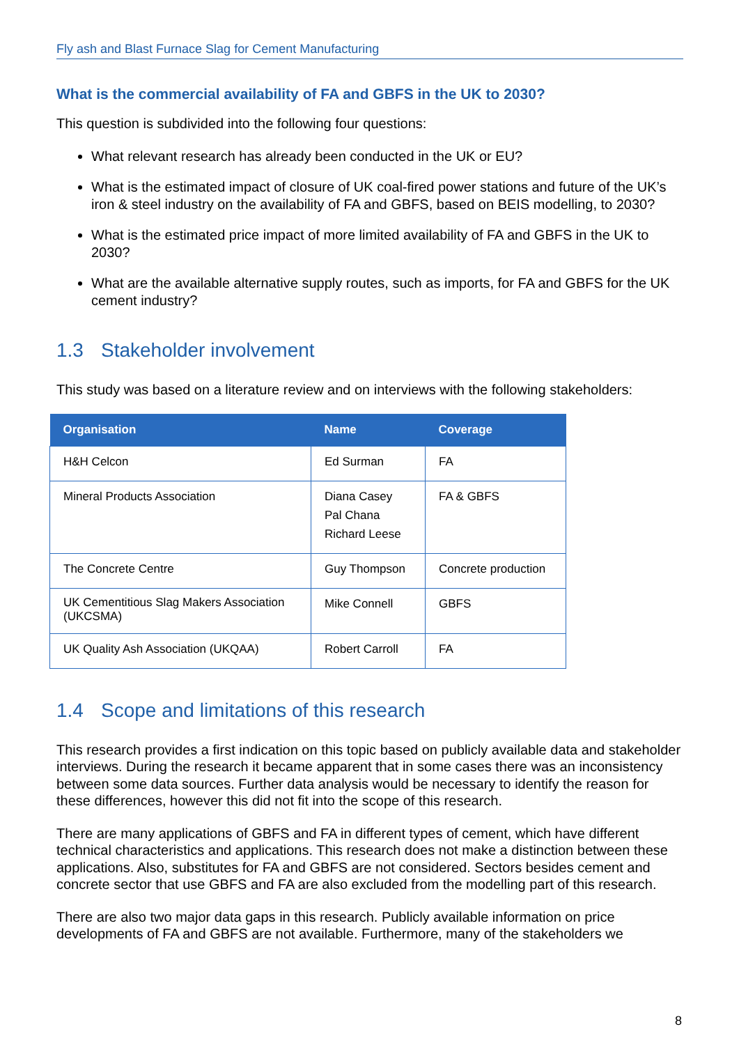Fly ash and Blast Furnace Slag for Cement Manufacturing
What is the commercial availability of FA and GBFS in the UK to 2030?
This question is subdivided into the following four questions:
What relevant research has already been conducted in the UK or EU?
What is the estimated impact of closure of UK coal-fired power stations and future of the UK’s iron & steel industry on the availability of FA and GBFS, based on BEIS modelling, to 2030?
What is the estimated price impact of more limited availability of FA and GBFS in the UK to 2030?
What are the available alternative supply routes, such as imports, for FA and GBFS for the UK cement industry?
1.3 Stakeholder involvement
This study was based on a literature review and on interviews with the following stakeholders:
| Organisation | Name | Coverage |
| --- | --- | --- |
| H&H Celcon | Ed Surman | FA |
| Mineral Products Association | Diana Casey Pal Chana Richard Leese | FA & GBFS |
| The Concrete Centre | Guy Thompson | Concrete production |
| UK Cementitious Slag Makers Association (UKCSMA) | Mike Connell | GBFS |
| UK Quality Ash Association (UKQAA) | Robert Carroll | FA |
1.4 Scope and limitations of this research
This research provides a first indication on this topic based on publicly available data and stakeholder interviews. During the research it became apparent that in some cases there was an inconsistency between some data sources. Further data analysis would be necessary to identify the reason for these differences, however this did not fit into the scope of this research.
There are many applications of GBFS and FA in different types of cement, which have different technical characteristics and applications. This research does not make a distinction between these applications. Also, substitutes for FA and GBFS are not considered. Sectors besides cement and concrete sector that use GBFS and FA are also excluded from the modelling part of this research.
There are also two major data gaps in this research. Publicly available information on price developments of FA and GBFS are not available. Furthermore, many of the stakeholders we
8